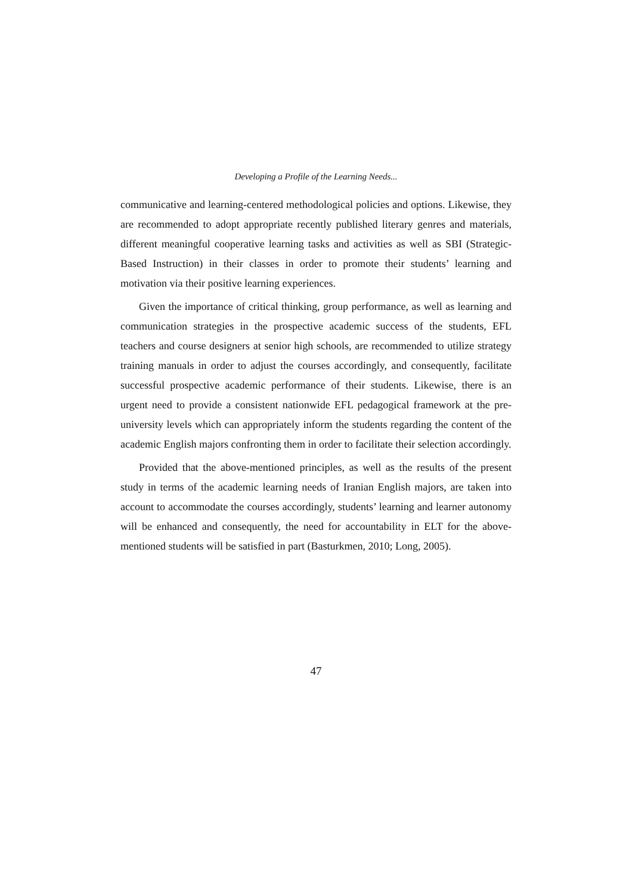Developing a Profile of the Learning Needs...
communicative and learning-centered methodological policies and options. Likewise, they are recommended to adopt appropriate recently published literary genres and materials, different meaningful cooperative learning tasks and activities as well as SBI (Strategic-Based Instruction) in their classes in order to promote their students’ learning and motivation via their positive learning experiences.
Given the importance of critical thinking, group performance, as well as learning and communication strategies in the prospective academic success of the students, EFL teachers and course designers at senior high schools, are recommended to utilize strategy training manuals in order to adjust the courses accordingly, and consequently, facilitate successful prospective academic performance of their students. Likewise, there is an urgent need to provide a consistent nationwide EFL pedagogical framework at the pre-university levels which can appropriately inform the students regarding the content of the academic English majors confronting them in order to facilitate their selection accordingly.
Provided that the above-mentioned principles, as well as the results of the present study in terms of the academic learning needs of Iranian English majors, are taken into account to accommodate the courses accordingly, students’ learning and learner autonomy will be enhanced and consequently, the need for accountability in ELT for the above-mentioned students will be satisfied in part (Basturkmen, 2010; Long, 2005).
47